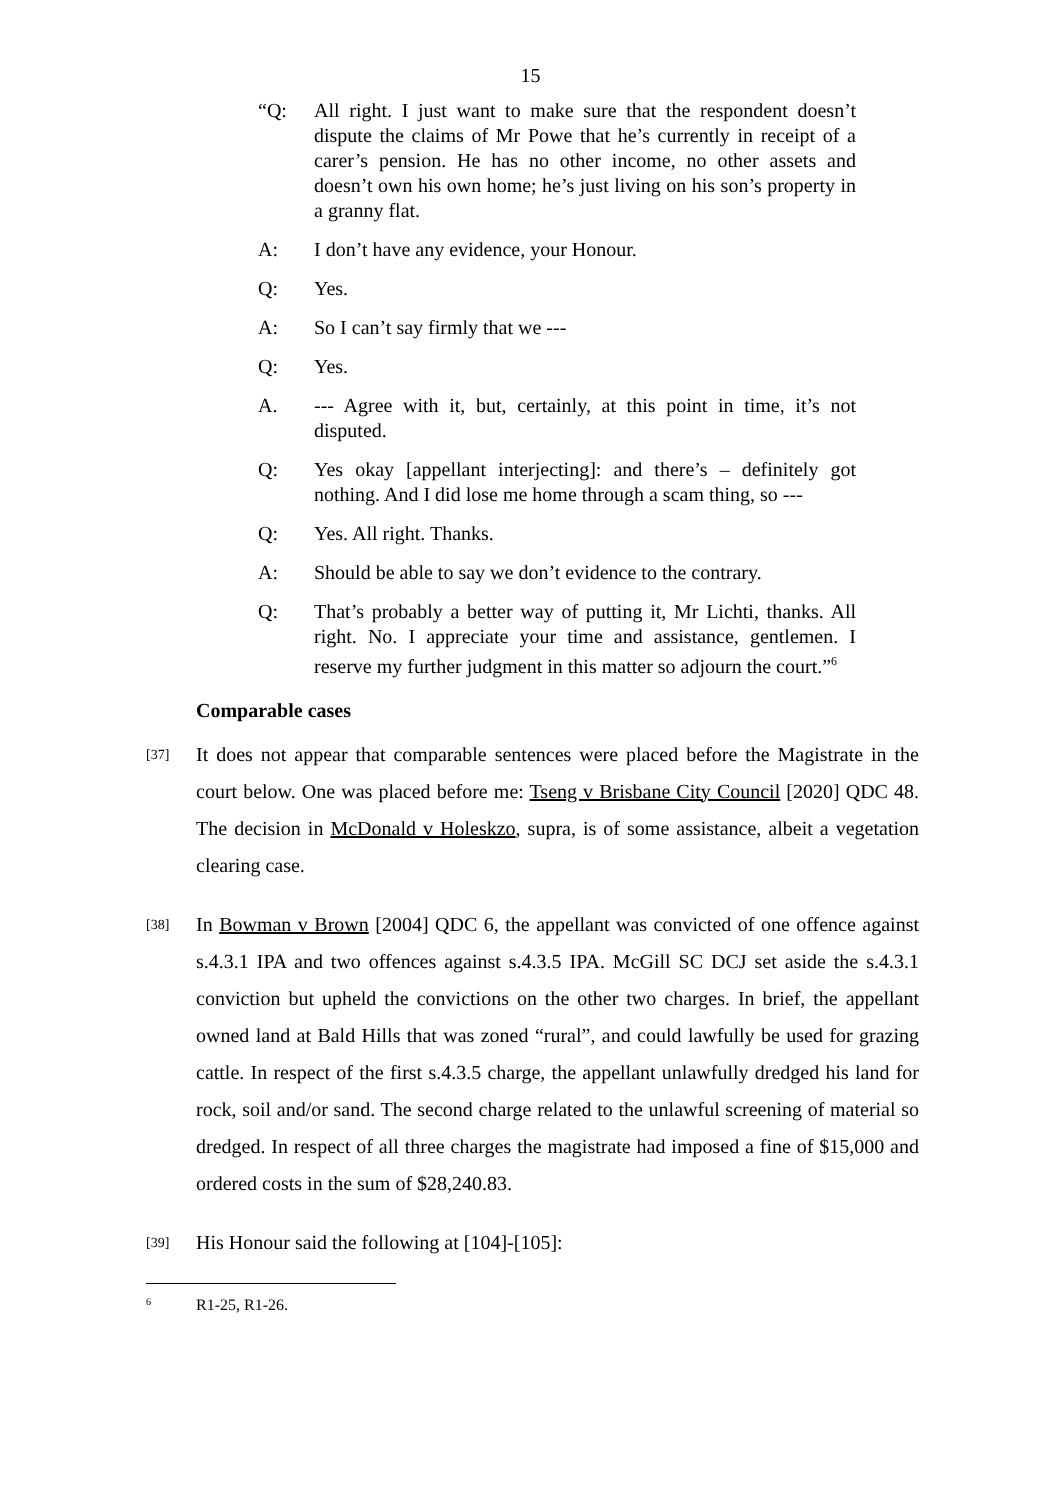15
“Q: All right. I just want to make sure that the respondent doesn’t dispute the claims of Mr Powe that he’s currently in receipt of a carer’s pension. He has no other income, no other assets and doesn’t own his own home; he’s just living on his son’s property in a granny flat.
A: I don’t have any evidence, your Honour.
Q: Yes.
A: So I can’t say firmly that we ---
Q: Yes.
A. --- Agree with it, but, certainly, at this point in time, it’s not disputed.
Q: Yes okay [appellant interjecting]: and there’s – definitely got nothing. And I did lose me home through a scam thing, so ---
Q: Yes. All right. Thanks.
A: Should be able to say we don’t evidence to the contrary.
Q: That’s probably a better way of putting it, Mr Lichti, thanks. All right. No. I appreciate your time and assistance, gentlemen. I reserve my further judgment in this matter so adjourn the court.”<sup>6</sup>
Comparable cases
[37]
It does not appear that comparable sentences were placed before the Magistrate in the court below. One was placed before me: Tseng v Brisbane City Council [2020] QDC 48. The decision in McDonald v Holeskzo, supra, is of some assistance, albeit a vegetation clearing case.
[38]
In Bowman v Brown [2004] QDC 6, the appellant was convicted of one offence against s.4.3.1 IPA and two offences against s.4.3.5 IPA. McGill SC DCJ set aside the s.4.3.1 conviction but upheld the convictions on the other two charges. In brief, the appellant owned land at Bald Hills that was zoned “rural”, and could lawfully be used for grazing cattle. In respect of the first s.4.3.5 charge, the appellant unlawfully dredged his land for rock, soil and/or sand. The second charge related to the unlawful screening of material so dredged. In respect of all three charges the magistrate had imposed a fine of $15,000 and ordered costs in the sum of $28,240.83.
[39]
His Honour said the following at [104]-[105]:
<sup>6</sup>
R1-25, R1-26.